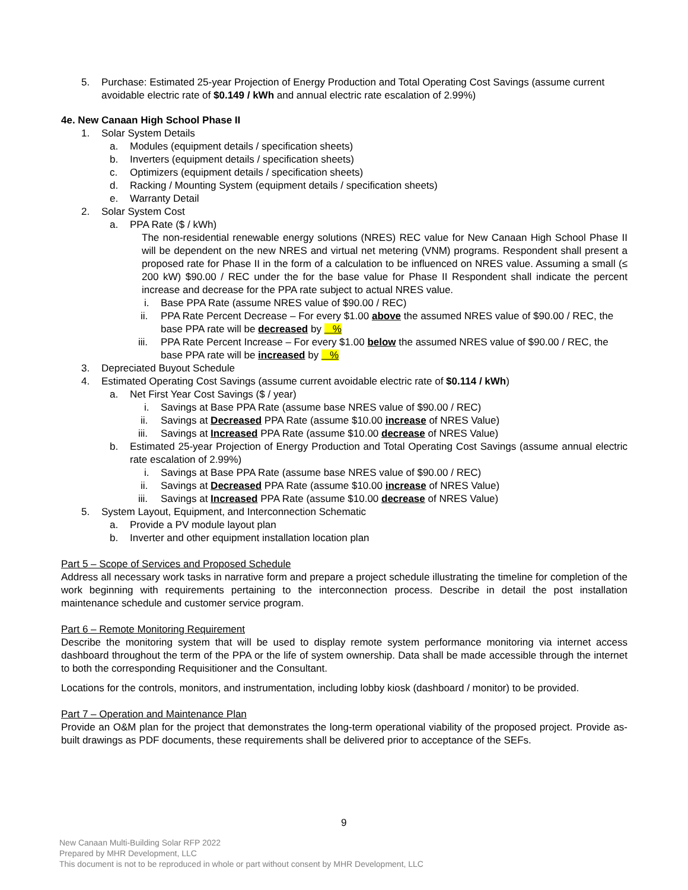5. Purchase: Estimated 25-year Projection of Energy Production and Total Operating Cost Savings (assume current avoidable electric rate of $0.149 / kWh and annual electric rate escalation of 2.99%)
4e. New Canaan High School Phase II
1. Solar System Details
a. Modules (equipment details / specification sheets)
b. Inverters (equipment details / specification sheets)
c. Optimizers (equipment details / specification sheets)
d. Racking / Mounting System (equipment details / specification sheets)
e. Warranty Detail
2. Solar System Cost
a. PPA Rate ($ / kWh)
The non-residential renewable energy solutions (NRES) REC value for New Canaan High School Phase II will be dependent on the new NRES and virtual net metering (VNM) programs. Respondent shall present a proposed rate for Phase II in the form of a calculation to be influenced on NRES value. Assuming a small (≤ 200 kW) $90.00 / REC under the for the base value for Phase II Respondent shall indicate the percent increase and decrease for the PPA rate subject to actual NRES value.
i. Base PPA Rate (assume NRES value of $90.00 / REC)
ii. PPA Rate Percent Decrease – For every $1.00 above the assumed NRES value of $90.00 / REC, the base PPA rate will be decreased by %
iii. PPA Rate Percent Increase – For every $1.00 below the assumed NRES value of $90.00 / REC, the base PPA rate will be increased by %
3. Depreciated Buyout Schedule
4. Estimated Operating Cost Savings (assume current avoidable electric rate of $0.114 / kWh)
a. Net First Year Cost Savings ($ / year)
i. Savings at Base PPA Rate (assume base NRES value of $90.00 / REC)
ii. Savings at Decreased PPA Rate (assume $10.00 increase of NRES Value)
iii. Savings at Increased PPA Rate (assume $10.00 decrease of NRES Value)
b. Estimated 25-year Projection of Energy Production and Total Operating Cost Savings (assume annual electric rate escalation of 2.99%)
i. Savings at Base PPA Rate (assume base NRES value of $90.00 / REC)
ii. Savings at Decreased PPA Rate (assume $10.00 increase of NRES Value)
iii. Savings at Increased PPA Rate (assume $10.00 decrease of NRES Value)
5. System Layout, Equipment, and Interconnection Schematic
a. Provide a PV module layout plan
b. Inverter and other equipment installation location plan
Part 5 – Scope of Services and Proposed Schedule
Address all necessary work tasks in narrative form and prepare a project schedule illustrating the timeline for completion of the work beginning with requirements pertaining to the interconnection process. Describe in detail the post installation maintenance schedule and customer service program.
Part 6 – Remote Monitoring Requirement
Describe the monitoring system that will be used to display remote system performance monitoring via internet access dashboard throughout the term of the PPA or the life of system ownership. Data shall be made accessible through the internet to both the corresponding Requisitioner and the Consultant.
Locations for the controls, monitors, and instrumentation, including lobby kiosk (dashboard / monitor) to be provided.
Part 7 – Operation and Maintenance Plan
Provide an O&M plan for the project that demonstrates the long-term operational viability of the proposed project. Provide as-built drawings as PDF documents, these requirements shall be delivered prior to acceptance of the SEFs.
9
New Canaan Multi-Building Solar RFP 2022
Prepared by MHR Development, LLC
This document is not to be reproduced in whole or part without consent by MHR Development, LLC